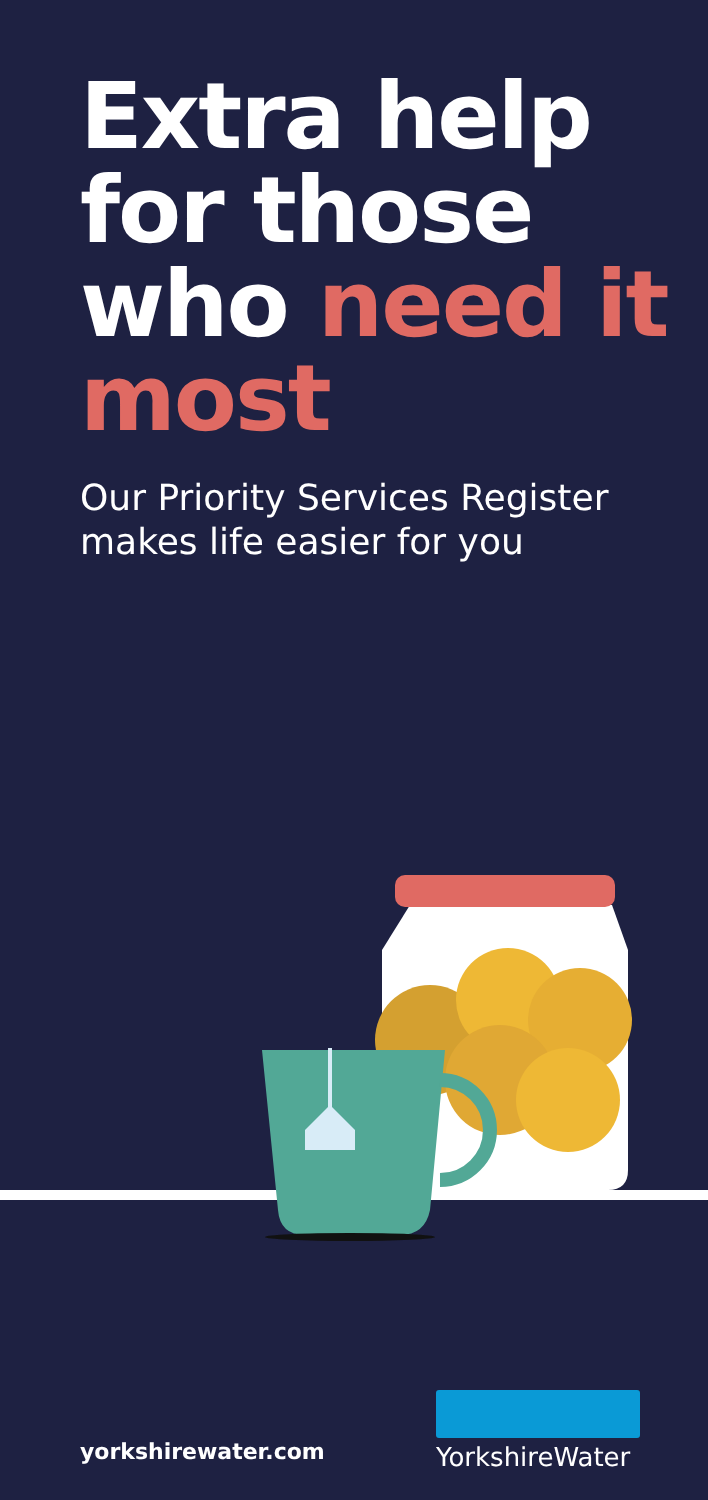Extra help for those who need it most
Our Priority Services Register makes life easier for you
yorkshirewater.com
YorkshireWater